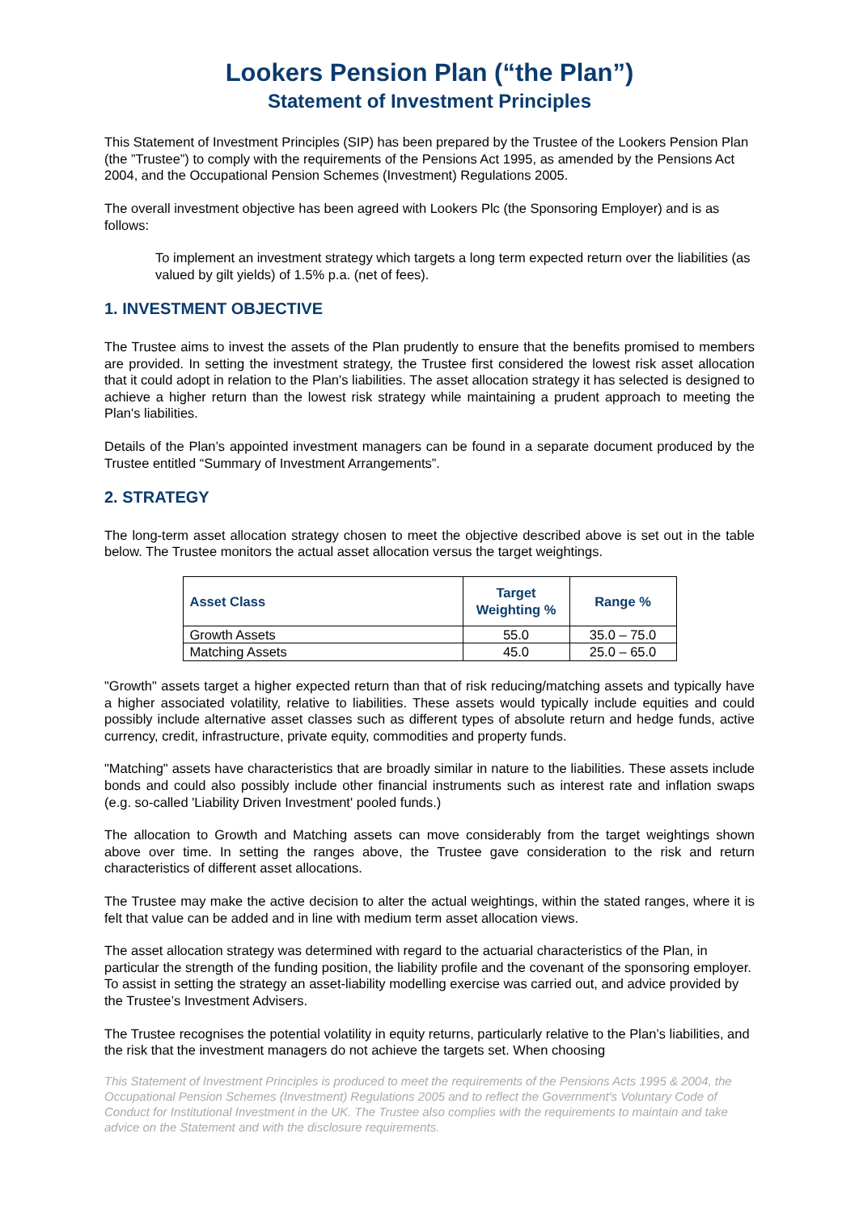Lookers Pension Plan (“the Plan”)
Statement of Investment Principles
This Statement of Investment Principles (SIP) has been prepared by the Trustee of the Lookers Pension Plan (the ”Trustee”) to comply with the requirements of the Pensions Act 1995, as amended by the Pensions Act 2004, and the Occupational Pension Schemes (Investment) Regulations 2005.
The overall investment objective has been agreed with Lookers Plc (the Sponsoring Employer) and is as follows:
To implement an investment strategy which targets a long term expected return over the liabilities (as valued by gilt yields) of 1.5% p.a. (net of fees).
1. INVESTMENT OBJECTIVE
The Trustee aims to invest the assets of the Plan prudently to ensure that the benefits promised to members are provided. In setting the investment strategy, the Trustee first considered the lowest risk asset allocation that it could adopt in relation to the Plan's liabilities. The asset allocation strategy it has selected is designed to achieve a higher return than the lowest risk strategy while maintaining a prudent approach to meeting the Plan's liabilities.
Details of the Plan’s appointed investment managers can be found in a separate document produced by the Trustee entitled “Summary of Investment Arrangements”.
2. STRATEGY
The long-term asset allocation strategy chosen to meet the objective described above is set out in the table below. The Trustee monitors the actual asset allocation versus the target weightings.
| Asset Class | Target Weighting % | Range % |
| --- | --- | --- |
| Growth Assets | 55.0 | 35.0 – 75.0 |
| Matching Assets | 45.0 | 25.0 – 65.0 |
"Growth" assets target a higher expected return than that of risk reducing/matching assets and typically have a higher associated volatility, relative to liabilities. These assets would typically include equities and could possibly include alternative asset classes such as different types of absolute return and hedge funds, active currency, credit, infrastructure, private equity, commodities and property funds.
"Matching" assets have characteristics that are broadly similar in nature to the liabilities. These assets include bonds and could also possibly include other financial instruments such as interest rate and inflation swaps (e.g. so-called 'Liability Driven Investment' pooled funds.)
The allocation to Growth and Matching assets can move considerably from the target weightings shown above over time. In setting the ranges above, the Trustee gave consideration to the risk and return characteristics of different asset allocations.
The Trustee may make the active decision to alter the actual weightings, within the stated ranges, where it is felt that value can be added and in line with medium term asset allocation views.
The asset allocation strategy was determined with regard to the actuarial characteristics of the Plan, in particular the strength of the funding position, the liability profile and the covenant of the sponsoring employer. To assist in setting the strategy an asset-liability modelling exercise was carried out, and advice provided by the Trustee’s Investment Advisers.
The Trustee recognises the potential volatility in equity returns, particularly relative to the Plan’s liabilities, and the risk that the investment managers do not achieve the targets set. When choosing
This Statement of Investment Principles is produced to meet the requirements of the Pensions Acts 1995 & 2004, the Occupational Pension Schemes (Investment) Regulations 2005 and to reflect the Government's Voluntary Code of Conduct for Institutional Investment in the UK. The Trustee also complies with the requirements to maintain and take advice on the Statement and with the disclosure requirements.